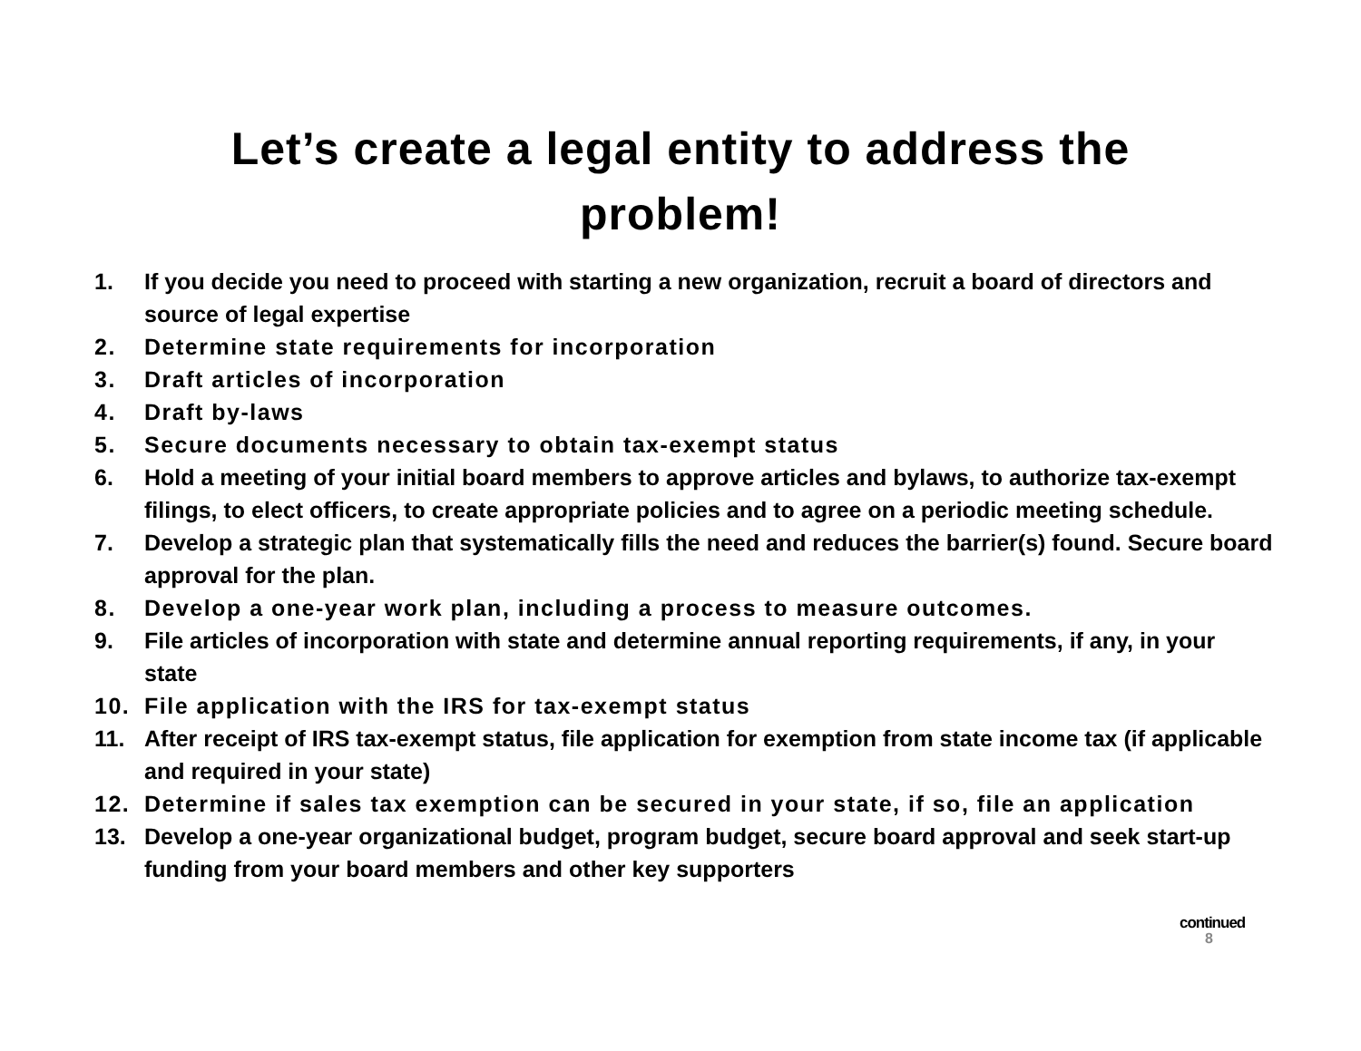Let’s create a legal entity to address the
problem!
1. If you decide you need to proceed with starting a new organization, recruit a board of directors and source of legal expertise
2. Determine state requirements for incorporation
3. Draft articles of incorporation
4. Draft by-laws
5. Secure documents necessary to obtain tax-exempt status
6. Hold a meeting of your initial board members to approve articles and bylaws, to authorize tax-exempt filings, to elect officers, to create appropriate policies and to agree on a periodic meeting schedule.
7. Develop a strategic plan that systematically fills the need and reduces the barrier(s) found. Secure board approval for the plan.
8. Develop a one-year work plan, including a process to measure outcomes.
9. File articles of incorporation with state and determine annual reporting requirements, if any, in your state
10. File application with the IRS for tax-exempt status
11. After receipt of IRS tax-exempt status, file application for exemption from state income tax (if applicable and required in your state)
12. Determine if sales tax exemption can be secured in your state, if so, file an application
13. Develop a one-year organizational budget, program budget, secure board approval and seek start-up funding from your board members and other key supporters
continued
8